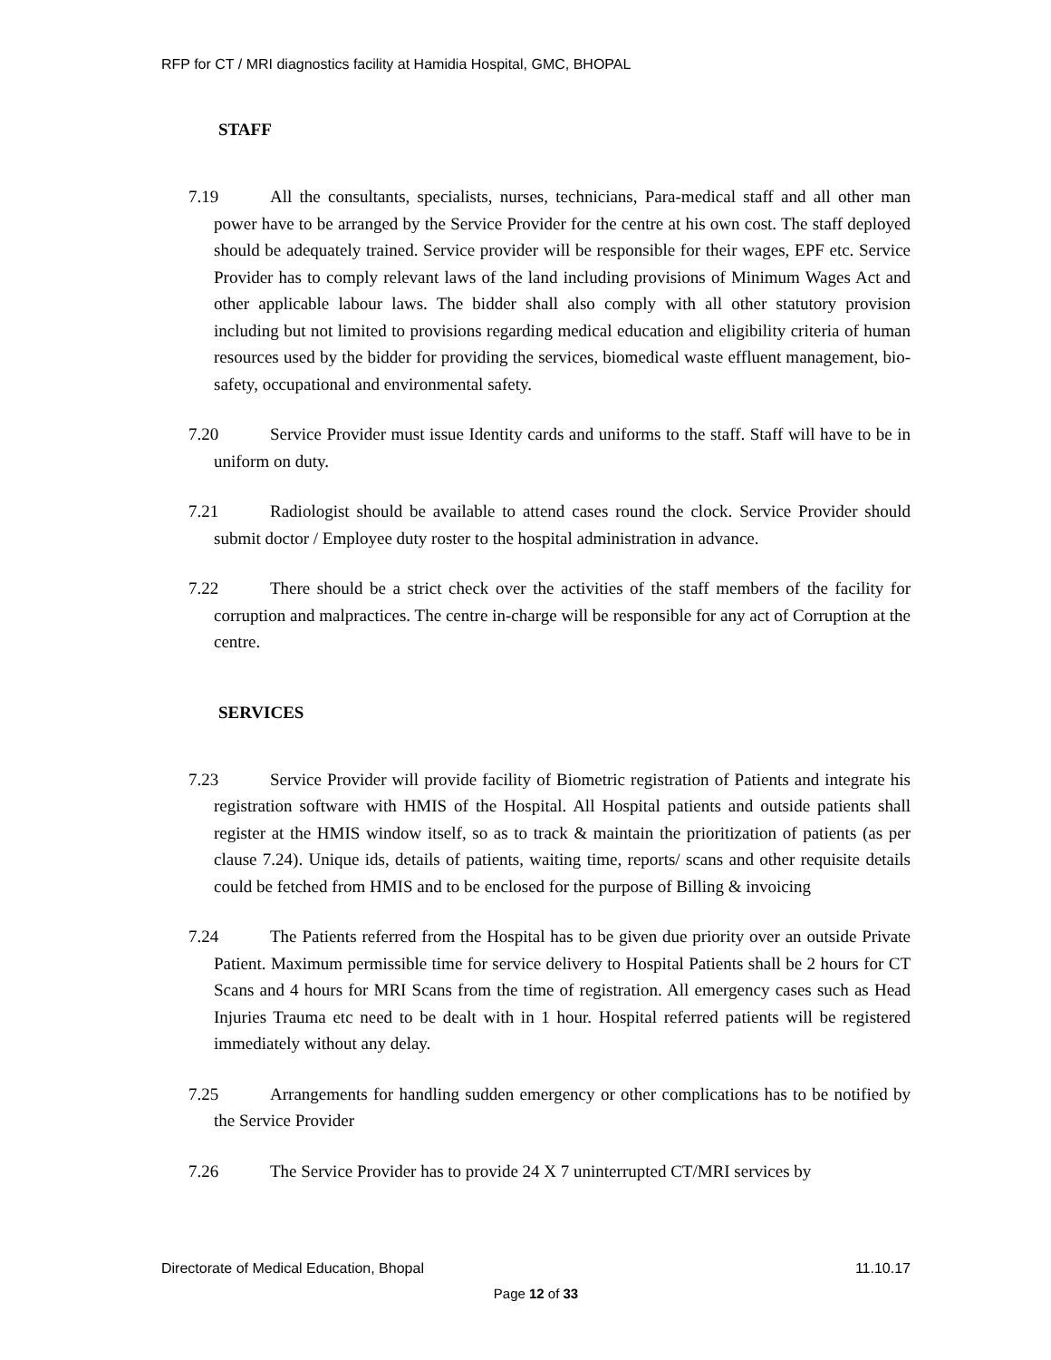RFP for CT / MRI diagnostics facility at Hamidia Hospital, GMC, BHOPAL
STAFF
7.19 All the consultants, specialists, nurses, technicians, Para-medical staff and all other man power have to be arranged by the Service Provider for the centre at his own cost. The staff deployed should be adequately trained. Service provider will be responsible for their wages, EPF etc. Service Provider has to comply relevant laws of the land including provisions of Minimum Wages Act and other applicable labour laws. The bidder shall also comply with all other statutory provision including but not limited to provisions regarding medical education and eligibility criteria of human resources used by the bidder for providing the services, biomedical waste effluent management, bio-safety, occupational and environmental safety.
7.20 Service Provider must issue Identity cards and uniforms to the staff. Staff will have to be in uniform on duty.
7.21 Radiologist should be available to attend cases round the clock. Service Provider should submit doctor / Employee duty roster to the hospital administration in advance.
7.22 There should be a strict check over the activities of the staff members of the facility for corruption and malpractices. The centre in-charge will be responsible for any act of Corruption at the centre.
SERVICES
7.23 Service Provider will provide facility of Biometric registration of Patients and integrate his registration software with HMIS of the Hospital. All Hospital patients and outside patients shall register at the HMIS window itself, so as to track & maintain the prioritization of patients (as per clause 7.24). Unique ids, details of patients, waiting time, reports/ scans and other requisite details could be fetched from HMIS and to be enclosed for the purpose of Billing & invoicing
7.24 The Patients referred from the Hospital has to be given due priority over an outside Private Patient. Maximum permissible time for service delivery to Hospital Patients shall be 2 hours for CT Scans and 4 hours for MRI Scans from the time of registration. All emergency cases such as Head Injuries Trauma etc need to be dealt with in 1 hour. Hospital referred patients will be registered immediately without any delay.
7.25 Arrangements for handling sudden emergency or other complications has to be notified by the Service Provider
7.26 The Service Provider has to provide 24 X 7 uninterrupted CT/MRI services by
Directorate of Medical Education, Bhopal 11.10.17
Page 12 of 33